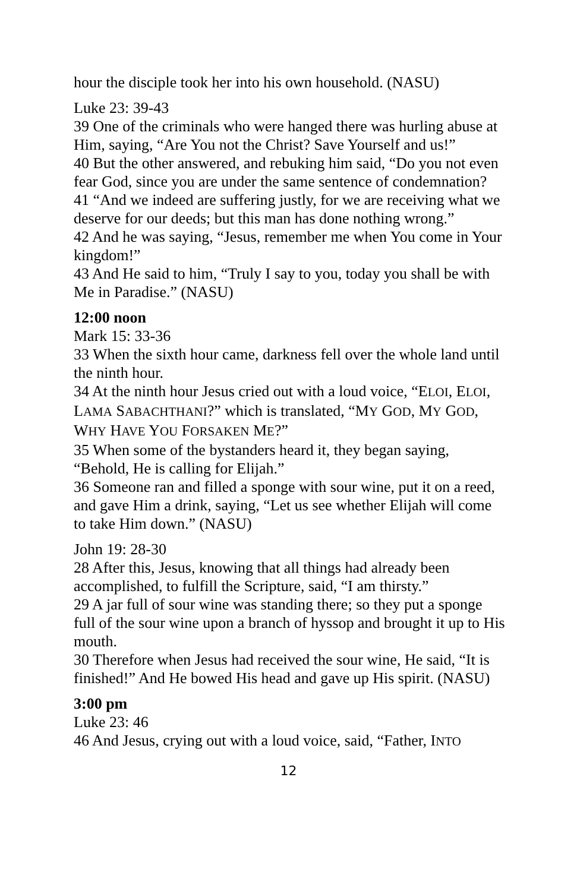hour the disciple took her into his own household. (NASU)
Luke 23: 39-43
39 One of the criminals who were hanged there was hurling abuse at Him, saying, “Are You not the Christ? Save Yourself and us!”
40 But the other answered, and rebuking him said, “Do you not even fear God, since you are under the same sentence of condemnation?
41 “And we indeed are suffering justly, for we are receiving what we deserve for our deeds; but this man has done nothing wrong.”
42 And he was saying, “Jesus, remember me when You come in Your kingdom!”
43 And He said to him, “Truly I say to you, today you shall be with Me in Paradise.” (NASU)
12:00 noon
Mark 15: 33-36
33 When the sixth hour came, darkness fell over the whole land until the ninth hour.
34 At the ninth hour Jesus cried out with a loud voice, “ELOI, ELOI, LAMA SABACHTHANI?” which is translated, “MY GOD, MY GOD, WHY HAVE YOU FORSAKEN ME?”
35 When some of the bystanders heard it, they began saying, “Behold, He is calling for Elijah.”
36 Someone ran and filled a sponge with sour wine, put it on a reed, and gave Him a drink, saying, “Let us see whether Elijah will come to take Him down.” (NASU)
John 19: 28-30
28 After this, Jesus, knowing that all things had already been accomplished, to fulfill the Scripture, said, “I am thirsty.”
29 A jar full of sour wine was standing there; so they put a sponge full of the sour wine upon a branch of hyssop and brought it up to His mouth.
30 Therefore when Jesus had received the sour wine, He said, “It is finished!” And He bowed His head and gave up His spirit. (NASU)
3:00 pm
Luke 23: 46
46 And Jesus, crying out with a loud voice, said, “Father, INTO
12